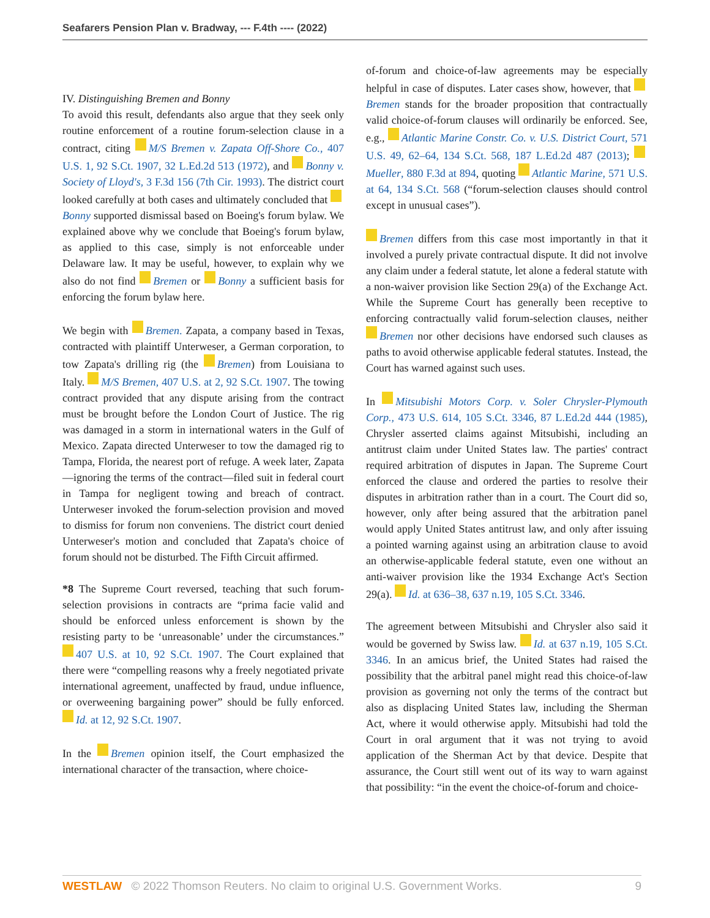Seafarers Pension Plan v. Bradway, --- F.4th ---- (2022)
IV. Distinguishing Bremen and Bonny
To avoid this result, defendants also argue that they seek only routine enforcement of a routine forum-selection clause in a contract, citing M/S Bremen v. Zapata Off-Shore Co., 407 U.S. 1, 92 S.Ct. 1907, 32 L.Ed.2d 513 (1972), and Bonny v. Society of Lloyd's, 3 F.3d 156 (7th Cir. 1993). The district court looked carefully at both cases and ultimately concluded that Bonny supported dismissal based on Boeing's forum bylaw. We explained above why we conclude that Boeing's forum bylaw, as applied to this case, simply is not enforceable under Delaware law. It may be useful, however, to explain why we also do not find Bremen or Bonny a sufficient basis for enforcing the forum bylaw here.
We begin with Bremen. Zapata, a company based in Texas, contracted with plaintiff Unterweser, a German corporation, to tow Zapata's drilling rig (the Bremen) from Louisiana to Italy. M/S Bremen, 407 U.S. at 2, 92 S.Ct. 1907. The towing contract provided that any dispute arising from the contract must be brought before the London Court of Justice. The rig was damaged in a storm in international waters in the Gulf of Mexico. Zapata directed Unterweser to tow the damaged rig to Tampa, Florida, the nearest port of refuge. A week later, Zapata—ignoring the terms of the contract—filed suit in federal court in Tampa for negligent towing and breach of contract. Unterweser invoked the forum-selection provision and moved to dismiss for forum non conveniens. The district court denied Unterweser's motion and concluded that Zapata's choice of forum should not be disturbed. The Fifth Circuit affirmed.
*8 The Supreme Court reversed, teaching that such forum-selection provisions in contracts are “prima facie valid and should be enforced unless enforcement is shown by the resisting party to be ‘unreasonable’ under the circumstances.” 407 U.S. at 10, 92 S.Ct. 1907. The Court explained that there were “compelling reasons why a freely negotiated private international agreement, unaffected by fraud, undue influence, or overweening bargaining power” should be fully enforced. Id. at 12, 92 S.Ct. 1907.
In the Bremen opinion itself, the Court emphasized the international character of the transaction, where choice-
of-forum and choice-of-law agreements may be especially helpful in case of disputes. Later cases show, however, that Bremen stands for the broader proposition that contractually valid choice-of-forum clauses will ordinarily be enforced. See, e.g., Atlantic Marine Constr. Co. v. U.S. District Court, 571 U.S. 49, 62–64, 134 S.Ct. 568, 187 L.Ed.2d 487 (2013); Mueller, 880 F.3d at 894, quoting Atlantic Marine, 571 U.S. at 64, 134 S.Ct. 568 (“forum-selection clauses should control except in unusual cases”).
Bremen differs from this case most importantly in that it involved a purely private contractual dispute. It did not involve any claim under a federal statute, let alone a federal statute with a non-waiver provision like Section 29(a) of the Exchange Act. While the Supreme Court has generally been receptive to enforcing contractually valid forum-selection clauses, neither Bremen nor other decisions have endorsed such clauses as paths to avoid otherwise applicable federal statutes. Instead, the Court has warned against such uses.
In Mitsubishi Motors Corp. v. Soler Chrysler-Plymouth Corp., 473 U.S. 614, 105 S.Ct. 3346, 87 L.Ed.2d 444 (1985), Chrysler asserted claims against Mitsubishi, including an antitrust claim under United States law. The parties' contract required arbitration of disputes in Japan. The Supreme Court enforced the clause and ordered the parties to resolve their disputes in arbitration rather than in a court. The Court did so, however, only after being assured that the arbitration panel would apply United States antitrust law, and only after issuing a pointed warning against using an arbitration clause to avoid an otherwise-applicable federal statute, even one without an anti-waiver provision like the 1934 Exchange Act's Section 29(a). Id. at 636–38, 637 n.19, 105 S.Ct. 3346.
The agreement between Mitsubishi and Chrysler also said it would be governed by Swiss law. Id. at 637 n.19, 105 S.Ct. 3346. In an amicus brief, the United States had raised the possibility that the arbitral panel might read this choice-of-law provision as governing not only the terms of the contract but also as displacing United States law, including the Sherman Act, where it would otherwise apply. Mitsubishi had told the Court in oral argument that it was not trying to avoid application of the Sherman Act by that device. Despite that assurance, the Court still went out of its way to warn against that possibility: “in the event the choice-of-forum and choice-
WESTLAW © 2022 Thomson Reuters. No claim to original U.S. Government Works. 9